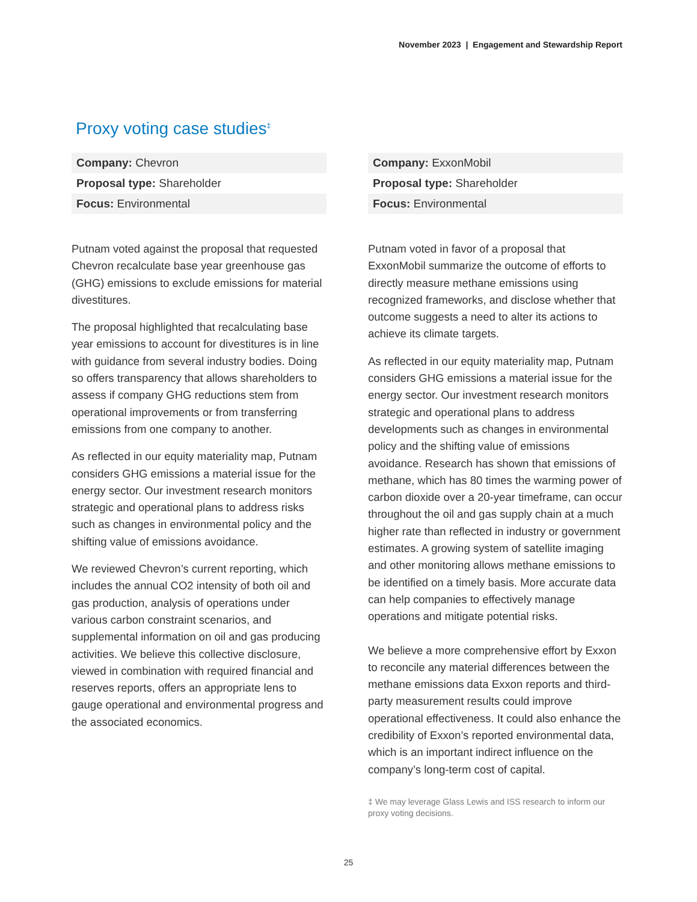November 2023 | Engagement and Stewardship Report
Proxy voting case studies<sup>‡</sup>
| Company: Chevron |
| Proposal type: Shareholder |
| Focus: Environmental |
Putnam voted against the proposal that requested Chevron recalculate base year greenhouse gas (GHG) emissions to exclude emissions for material divestitures.
The proposal highlighted that recalculating base year emissions to account for divestitures is in line with guidance from several industry bodies. Doing so offers transparency that allows shareholders to assess if company GHG reductions stem from operational improvements or from transferring emissions from one company to another.
As reflected in our equity materiality map, Putnam considers GHG emissions a material issue for the energy sector. Our investment research monitors strategic and operational plans to address risks such as changes in environmental policy and the shifting value of emissions avoidance.
We reviewed Chevron’s current reporting, which includes the annual CO2 intensity of both oil and gas production, analysis of operations under various carbon constraint scenarios, and supplemental information on oil and gas producing activities. We believe this collective disclosure, viewed in combination with required financial and reserves reports, offers an appropriate lens to gauge operational and environmental progress and the associated economics.
| Company: ExxonMobil |
| Proposal type: Shareholder |
| Focus: Environmental |
Putnam voted in favor of a proposal that ExxonMobil summarize the outcome of efforts to directly measure methane emissions using recognized frameworks, and disclose whether that outcome suggests a need to alter its actions to achieve its climate targets.
As reflected in our equity materiality map, Putnam considers GHG emissions a material issue for the energy sector. Our investment research monitors strategic and operational plans to address developments such as changes in environmental policy and the shifting value of emissions avoidance. Research has shown that emissions of methane, which has 80 times the warming power of carbon dioxide over a 20-year timeframe, can occur throughout the oil and gas supply chain at a much higher rate than reflected in industry or government estimates. A growing system of satellite imaging and other monitoring allows methane emissions to be identified on a timely basis. More accurate data can help companies to effectively manage operations and mitigate potential risks.
We believe a more comprehensive effort by Exxon to reconcile any material differences between the methane emissions data Exxon reports and third-party measurement results could improve operational effectiveness. It could also enhance the credibility of Exxon’s reported environmental data, which is an important indirect influence on the company’s long-term cost of capital.
‡ We may leverage Glass Lewis and ISS research to inform our proxy voting decisions.
25